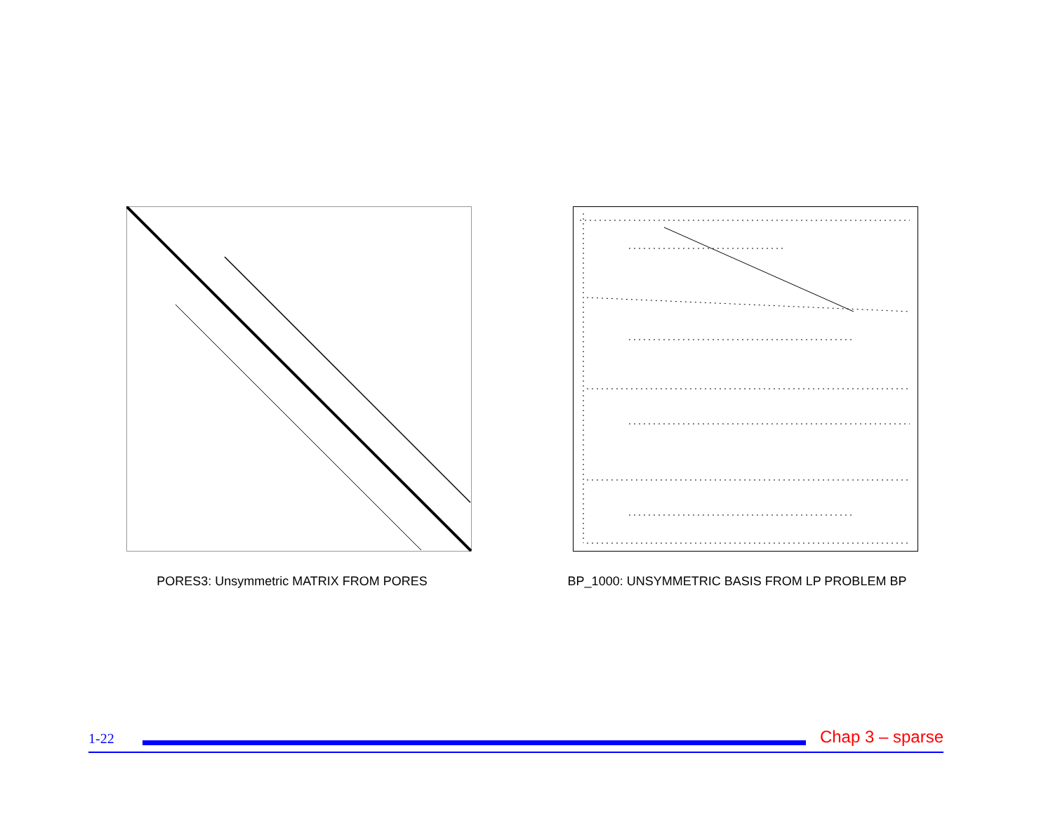PORES3: Unsymmetric MATRIX FROM PORES BP_1000: UNSYMMETRIC BASIS FROM LP PROBLEM BP
1-22
Chap 3 – sparse